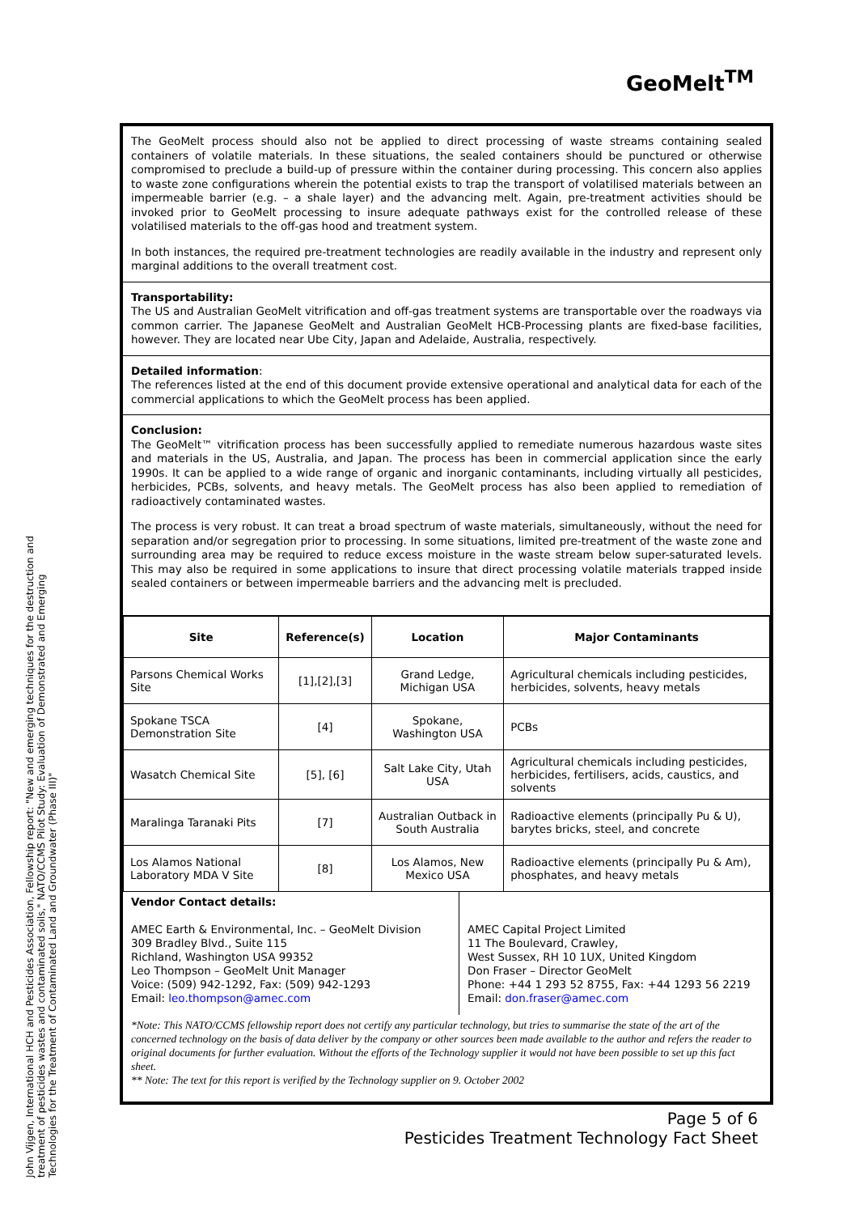GeoMelt<sup>TM</sup>
The GeoMelt process should also not be applied to direct processing of waste streams containing sealed containers of volatile materials. In these situations, the sealed containers should be punctured or otherwise compromised to preclude a build-up of pressure within the container during processing. This concern also applies to waste zone configurations wherein the potential exists to trap the transport of volatilised materials between an impermeable barrier (e.g. – a shale layer) and the advancing melt. Again, pre-treatment activities should be invoked prior to GeoMelt processing to insure adequate pathways exist for the controlled release of these volatilised materials to the off-gas hood and treatment system.
In both instances, the required pre-treatment technologies are readily available in the industry and represent only marginal additions to the overall treatment cost.
Transportability:
The US and Australian GeoMelt vitrification and off-gas treatment systems are transportable over the roadways via common carrier. The Japanese GeoMelt and Australian GeoMelt HCB-Processing plants are fixed-base facilities, however. They are located near Ube City, Japan and Adelaide, Australia, respectively.
Detailed information:
The references listed at the end of this document provide extensive operational and analytical data for each of the commercial applications to which the GeoMelt process has been applied.
Conclusion:
The GeoMelt™ vitrification process has been successfully applied to remediate numerous hazardous waste sites and materials in the US, Australia, and Japan. The process has been in commercial application since the early 1990s. It can be applied to a wide range of organic and inorganic contaminants, including virtually all pesticides, herbicides, PCBs, solvents, and heavy metals. The GeoMelt process has also been applied to remediation of radioactively contaminated wastes.
The process is very robust. It can treat a broad spectrum of waste materials, simultaneously, without the need for separation and/or segregation prior to processing. In some situations, limited pre-treatment of the waste zone and surrounding area may be required to reduce excess moisture in the waste stream below super-saturated levels. This may also be required in some applications to insure that direct processing volatile materials trapped inside sealed containers or between impermeable barriers and the advancing melt is precluded.
| Site | Reference(s) | Location | Major Contaminants |
| --- | --- | --- | --- |
| Parsons Chemical Works Site | [1],[2],[3] | Grand Ledge, Michigan USA | Agricultural chemicals including pesticides, herbicides, solvents, heavy metals |
| Spokane TSCA Demonstration Site | [4] | Spokane, Washington USA | PCBs |
| Wasatch Chemical Site | [5], [6] | Salt Lake City, Utah USA | Agricultural chemicals including pesticides, herbicides, fertilisers, acids, caustics, and solvents |
| Maralinga Taranaki Pits | [7] | Australian Outback in South Australia | Radioactive elements (principally Pu & U), barytes bricks, steel, and concrete |
| Los Alamos National Laboratory MDA V Site | [8] | Los Alamos, New Mexico USA | Radioactive elements (principally Pu & Am), phosphates, and heavy metals |
Vendor Contact details:
AMEC Earth & Environmental, Inc. – GeoMelt Division
309 Bradley Blvd., Suite 115
Richland, Washington USA 99352
Leo Thompson – GeoMelt Unit Manager
Voice: (509) 942-1292, Fax: (509) 942-1293
Email: leo.thompson@amec.com
AMEC Capital Project Limited
11 The Boulevard, Crawley,
West Sussex, RH 10 1UX, United Kingdom
Don Fraser – Director GeoMelt
Phone: +44 1 293 52 8755, Fax: +44 1293 56 2219
Email: don.fraser@amec.com
*Note: This NATO/CCMS fellowship report does not certify any particular technology, but tries to summarise the state of the art of the concerned technology on the basis of data deliver by the company or other sources been made available to the author and refers the reader to original documents for further evaluation. Without the efforts of the Technology supplier it would not have been possible to set up this fact sheet.
** Note: The text for this report is verified by the Technology supplier on 9. October 2002
John Vijgen, International HCH and Pesticides Association, Fellowship report: "New and emerging techniques for the destruction and treatment of pesticides wastes and contaminated soils," NATO/CCMS Pilot Study: Evaluation of Demonstrated and Emerging Technologies for the Treatment of Contaminated Land and Groundwater (Phase III)"
Page 5 of 6
Pesticides Treatment Technology Fact Sheet